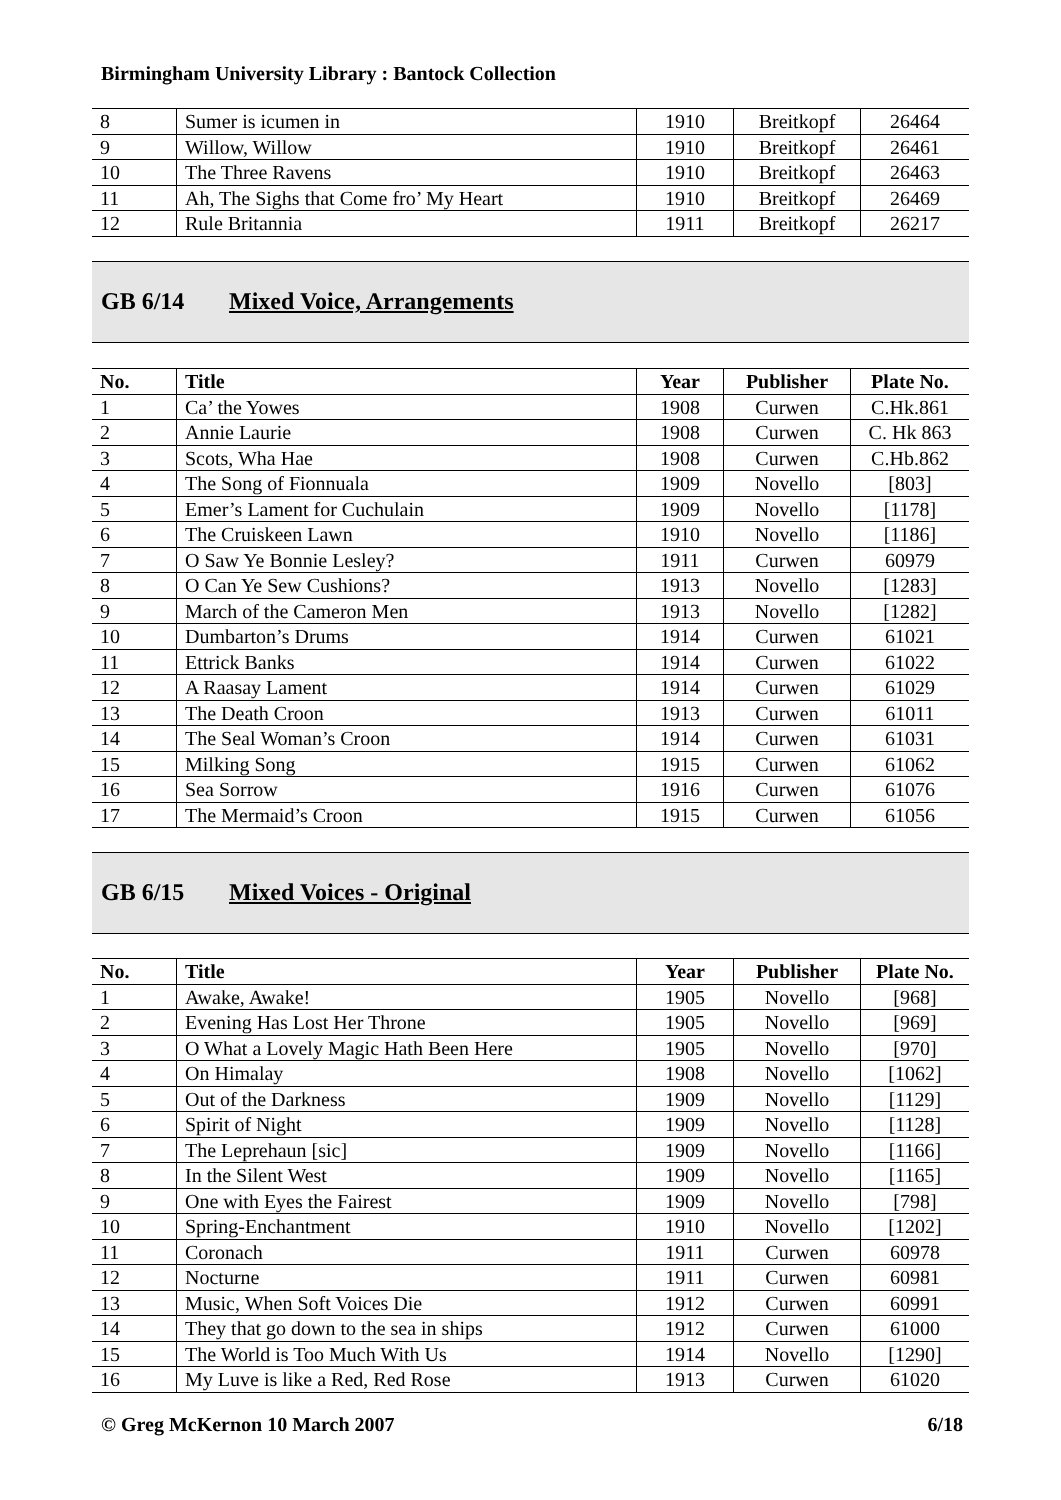Birmingham University Library : Bantock Collection
| 8 | Sumer is icumen in | 1910 | Breitkopf | 26464 |
| 9 | Willow, Willow | 1910 | Breitkopf | 26461 |
| 10 | The Three Ravens | 1910 | Breitkopf | 26463 |
| 11 | Ah, The Sighs that Come fro’ My Heart | 1910 | Breitkopf | 26469 |
| 12 | Rule Britannia | 1911 | Breitkopf | 26217 |
GB 6/14 Mixed Voice, Arrangements
| No. | Title | Year | Publisher | Plate No. |
| --- | --- | --- | --- | --- |
| 1 | Ca’ the Yowes | 1908 | Curwen | C.Hk.861 |
| 2 | Annie Laurie | 1908 | Curwen | C. Hk 863 |
| 3 | Scots, Wha Hae | 1908 | Curwen | C.Hb.862 |
| 4 | The Song of Fionnuala | 1909 | Novello | [803] |
| 5 | Emer’s Lament for Cuchulain | 1909 | Novello | [1178] |
| 6 | The Cruiskeen Lawn | 1910 | Novello | [1186] |
| 7 | O Saw Ye Bonnie Lesley? | 1911 | Curwen | 60979 |
| 8 | O Can Ye Sew Cushions? | 1913 | Novello | [1283] |
| 9 | March of the Cameron Men | 1913 | Novello | [1282] |
| 10 | Dumbarton’s Drums | 1914 | Curwen | 61021 |
| 11 | Ettrick Banks | 1914 | Curwen | 61022 |
| 12 | A Raasay Lament | 1914 | Curwen | 61029 |
| 13 | The Death Croon | 1913 | Curwen | 61011 |
| 14 | The Seal Woman’s Croon | 1914 | Curwen | 61031 |
| 15 | Milking Song | 1915 | Curwen | 61062 |
| 16 | Sea Sorrow | 1916 | Curwen | 61076 |
| 17 | The Mermaid’s Croon | 1915 | Curwen | 61056 |
GB 6/15 Mixed Voices - Original
| No. | Title | Year | Publisher | Plate No. |
| --- | --- | --- | --- | --- |
| 1 | Awake, Awake! | 1905 | Novello | [968] |
| 2 | Evening Has Lost Her Throne | 1905 | Novello | [969] |
| 3 | O What a Lovely Magic Hath Been Here | 1905 | Novello | [970] |
| 4 | On Himalay | 1908 | Novello | [1062] |
| 5 | Out of the Darkness | 1909 | Novello | [1129] |
| 6 | Spirit of Night | 1909 | Novello | [1128] |
| 7 | The Leprehaun [sic] | 1909 | Novello | [1166] |
| 8 | In the Silent West | 1909 | Novello | [1165] |
| 9 | One with Eyes the Fairest | 1909 | Novello | [798] |
| 10 | Spring-Enchantment | 1910 | Novello | [1202] |
| 11 | Coronach | 1911 | Curwen | 60978 |
| 12 | Nocturne | 1911 | Curwen | 60981 |
| 13 | Music, When Soft Voices Die | 1912 | Curwen | 60991 |
| 14 | They that go down to the sea in ships | 1912 | Curwen | 61000 |
| 15 | The World is Too Much With Us | 1914 | Novello | [1290] |
| 16 | My Luve is like a Red, Red Rose | 1913 | Curwen | 61020 |
© Greg McKernon 10 March 2007 6/18